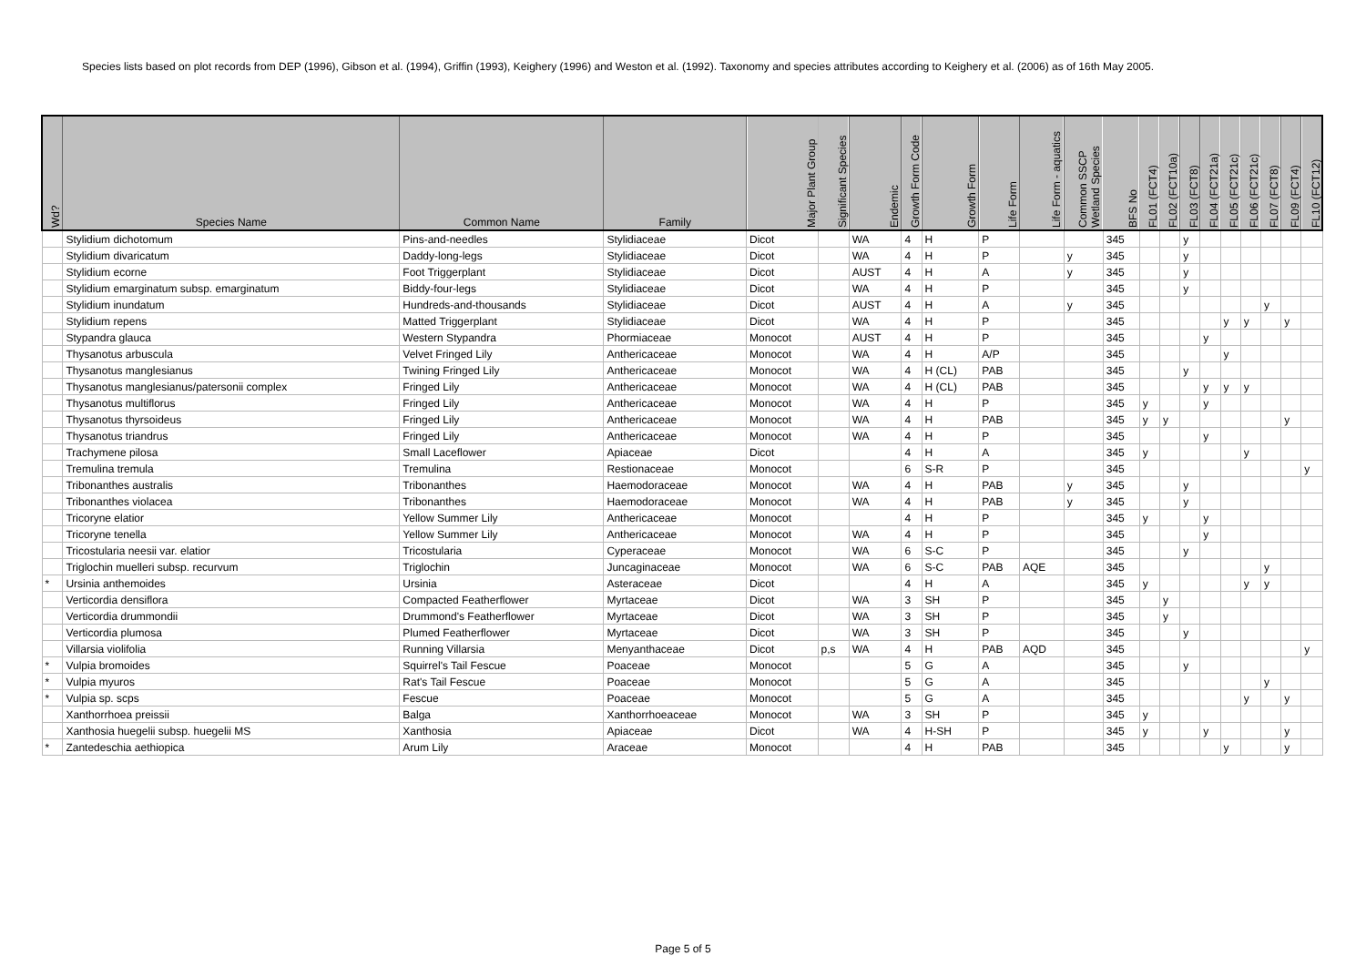Species lists based on plot records from DEP (1996), Gibson et al. (1994), Griffin (1993), Keighery (1996) and Weston et al. (1992). Taxonomy and species attributes according to Keighery et al. (2006) as of 16th May 2005.
| Wd? | Species Name | Common Name | Family | Major Plant Group | Significant Species | Endemic | Growth Form Code | Growth Form | Life Form | Life Form - aquatics | Common SSCP Wetland Species | BFS No | FL01 (FCT4) | FL02 (FCT10a) | FL03 (FCT8) | FL04 (FCT21a) | FL05 (FCT21c) | FL06 (FCT21c) | FL07 (FCT8) | FL09 (FCT4) | FL10 (FCT12) |
| --- | --- | --- | --- | --- | --- | --- | --- | --- | --- | --- | --- | --- | --- | --- | --- | --- | --- | --- | --- | --- | --- |
| | Stylidium dichotomum | Pins-and-needles | Stylidiaceae | Dicot | | WA | 4 | H | P | | | 345 | | | y | | | | | | |
| | Stylidium divaricatum | Daddy-long-legs | Stylidiaceae | Dicot | | WA | 4 | H | P | | y | 345 | | | y | | | | | | |
| | Stylidium ecorne | Foot Triggerplant | Stylidiaceae | Dicot | | AUST | 4 | H | A | | y | 345 | | | y | | | | | | |
| | Stylidium emarginatum subsp. emarginatum | Biddy-four-legs | Stylidiaceae | Dicot | | WA | 4 | H | P | | | 345 | | | y | | | | | | |
| | Stylidium inundatum | Hundreds-and-thousands | Stylidiaceae | Dicot | | AUST | 4 | H | A | | y | 345 | | | | | | | y | | |
| | Stylidium repens | Matted Triggerplant | Stylidiaceae | Dicot | | WA | 4 | H | P | | | 345 | | | | | y | y | | y | |
| | Stypandra glauca | Western Stypandra | Phormiaceae | Monocot | | AUST | 4 | H | P | | | 345 | | | | y | | | | | |
| | Thysanotus arbuscula | Velvet Fringed Lily | Anthericaceae | Monocot | | WA | 4 | H | A/P | | | 345 | | | | | y | | | | |
| | Thysanotus manglesianus | Twining Fringed Lily | Anthericaceae | Monocot | | WA | 4 | H (CL) | PAB | | | 345 | | | y | | | | | | |
| | Thysanotus manglesianus/patersonii complex | Fringed Lily | Anthericaceae | Monocot | | WA | 4 | H (CL) | PAB | | | 345 | | | | y | y | y | | | |
| | Thysanotus multiflorus | Fringed Lily | Anthericaceae | Monocot | | WA | 4 | H | P | | | 345 | y | | | y | | | | | |
| | Thysanotus thyrsoideus | Fringed Lily | Anthericaceae | Monocot | | WA | 4 | H | PAB | | | 345 | y | y | | | | | | y | |
| | Thysanotus triandrus | Fringed Lily | Anthericaceae | Monocot | | WA | 4 | H | P | | | 345 | | | | y | | | | | |
| | Trachymene pilosa | Small Laceflower | Apiaceae | Dicot | | | 4 | H | A | | | 345 | y | | | | | y | | | |
| | Tremulina tremula | Tremulina | Restionaceae | Monocot | | | 6 | S-R | P | | | 345 | | | | | | | | | y |
| | Tribonanthes australis | Tribonanthes | Haemodoraceae | Monocot | | WA | 4 | H | PAB | | y | 345 | | | y | | | | | | |
| | Tribonanthes violacea | Tribonanthes | Haemodoraceae | Monocot | | WA | 4 | H | PAB | | y | 345 | | | y | | | | | | |
| | Tricoryne elatior | Yellow Summer Lily | Anthericaceae | Monocot | | | 4 | H | P | | | 345 | y | | | y | | | | | |
| | Tricoryne tenella | Yellow Summer Lily | Anthericaceae | Monocot | | WA | 4 | H | P | | | 345 | | | | y | | | | | |
| | Tricostularia neesii var. elatior | Tricostularia | Cyperaceae | Monocot | | WA | 6 | S-C | P | | | 345 | | | y | | | | | | |
| | Triglochin muelleri subsp. recurvum | Triglochin | Juncaginaceae | Monocot | | WA | 6 | S-C | PAB | AQE | | 345 | | | | | | | y | | |
| * | Ursinia anthemoides | Ursinia | Asteraceae | Dicot | | | 4 | H | A | | | 345 | y | | | | | y | y | | |
| | Verticordia densiflora | Compacted Featherflower | Myrtaceae | Dicot | | WA | 3 | SH | P | | | 345 | | y | | | | | | | |
| | Verticordia drummondii | Drummond's Featherflower | Myrtaceae | Dicot | | WA | 3 | SH | P | | | 345 | | y | | | | | | | |
| | Verticordia plumosa | Plumed Featherflower | Myrtaceae | Dicot | | WA | 3 | SH | P | | | 345 | | | y | | | | | | |
| | Villarsia violifolia | Running Villarsia | Menyanthaceae | Dicot | p,s | WA | 4 | H | PAB | AQD | | 345 | | | | | | | | | y |
| * | Vulpia bromoides | Squirrel's Tail Fescue | Poaceae | Monocot | | | 5 | G | A | | | 345 | | | y | | | | | | |
| * | Vulpia myuros | Rat's Tail Fescue | Poaceae | Monocot | | | 5 | G | A | | | 345 | | | | | | | y | | |
| * | Vulpia sp. scps | Fescue | Poaceae | Monocot | | | 5 | G | A | | | 345 | | | | | | y | | y | |
| | Xanthorrhoea preissii | Balga | Xanthorrhoeaceae | Monocot | | WA | 3 | SH | P | | | 345 | y | | | | | | | | |
| | Xanthosia huegelii subsp. huegelii MS | Xanthosia | Apiaceae | Dicot | | WA | 4 | H-SH | P | | | 345 | y | | | y | | | | y | |
| * | Zantedeschia aethiopica | Arum Lily | Araceae | Monocot | | | 4 | H | PAB | | | 345 | | | | | y | | | y | |
Page 5 of 5